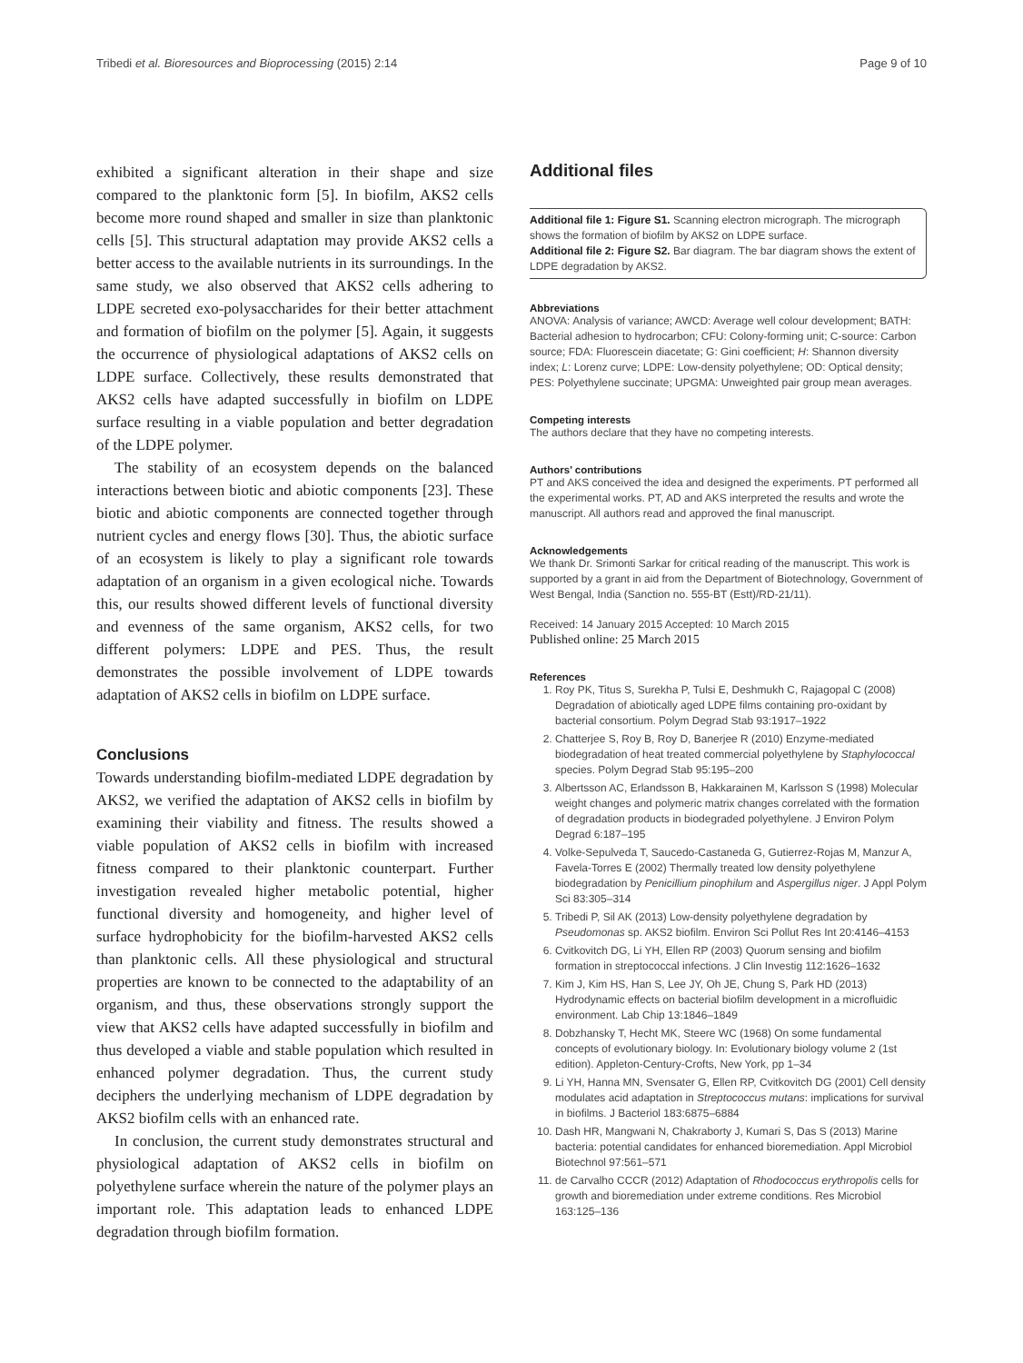Tribedi et al. Bioresources and Bioprocessing (2015) 2:14 Page 9 of 10
exhibited a significant alteration in their shape and size compared to the planktonic form [5]. In biofilm, AKS2 cells become more round shaped and smaller in size than planktonic cells [5]. This structural adaptation may provide AKS2 cells a better access to the available nutrients in its surroundings. In the same study, we also observed that AKS2 cells adhering to LDPE secreted exo-polysaccharides for their better attachment and formation of biofilm on the polymer [5]. Again, it suggests the occurrence of physiological adaptations of AKS2 cells on LDPE surface. Collectively, these results demonstrated that AKS2 cells have adapted successfully in biofilm on LDPE surface resulting in a viable population and better degradation of the LDPE polymer.
The stability of an ecosystem depends on the balanced interactions between biotic and abiotic components [23]. These biotic and abiotic components are connected together through nutrient cycles and energy flows [30]. Thus, the abiotic surface of an ecosystem is likely to play a significant role towards adaptation of an organism in a given ecological niche. Towards this, our results showed different levels of functional diversity and evenness of the same organism, AKS2 cells, for two different polymers: LDPE and PES. Thus, the result demonstrates the possible involvement of LDPE towards adaptation of AKS2 cells in biofilm on LDPE surface.
Conclusions
Towards understanding biofilm-mediated LDPE degradation by AKS2, we verified the adaptation of AKS2 cells in biofilm by examining their viability and fitness. The results showed a viable population of AKS2 cells in biofilm with increased fitness compared to their planktonic counterpart. Further investigation revealed higher metabolic potential, higher functional diversity and homogeneity, and higher level of surface hydrophobicity for the biofilm-harvested AKS2 cells than planktonic cells. All these physiological and structural properties are known to be connected to the adaptability of an organism, and thus, these observations strongly support the view that AKS2 cells have adapted successfully in biofilm and thus developed a viable and stable population which resulted in enhanced polymer degradation. Thus, the current study deciphers the underlying mechanism of LDPE degradation by AKS2 biofilm cells with an enhanced rate.
In conclusion, the current study demonstrates structural and physiological adaptation of AKS2 cells in biofilm on polyethylene surface wherein the nature of the polymer plays an important role. This adaptation leads to enhanced LDPE degradation through biofilm formation.
Additional files
Additional file 1: Figure S1. Scanning electron micrograph. The micrograph shows the formation of biofilm by AKS2 on LDPE surface.
Additional file 2: Figure S2. Bar diagram. The bar diagram shows the extent of LDPE degradation by AKS2.
Abbreviations
ANOVA: Analysis of variance; AWCD: Average well colour development; BATH: Bacterial adhesion to hydrocarbon; CFU: Colony-forming unit; C-source: Carbon source; FDA: Fluorescein diacetate; G: Gini coefficient; H: Shannon diversity index; L: Lorenz curve; LDPE: Low-density polyethylene; OD: Optical density; PES: Polyethylene succinate; UPGMA: Unweighted pair group mean averages.
Competing interests
The authors declare that they have no competing interests.
Authors’ contributions
PT and AKS conceived the idea and designed the experiments. PT performed all the experimental works. PT, AD and AKS interpreted the results and wrote the manuscript. All authors read and approved the final manuscript.
Acknowledgements
We thank Dr. Srimonti Sarkar for critical reading of the manuscript. This work is supported by a grant in aid from the Department of Biotechnology, Government of West Bengal, India (Sanction no. 555-BT (Estt)/RD-21/11).
Received: 14 January 2015 Accepted: 10 March 2015
Published online: 25 March 2015
References
1. Roy PK, Titus S, Surekha P, Tulsi E, Deshmukh C, Rajagopal C (2008) Degradation of abiotically aged LDPE films containing pro-oxidant by bacterial consortium. Polym Degrad Stab 93:1917–1922
2. Chatterjee S, Roy B, Roy D, Banerjee R (2010) Enzyme-mediated biodegradation of heat treated commercial polyethylene by Staphylococcal species. Polym Degrad Stab 95:195–200
3. Albertsson AC, Erlandsson B, Hakkarainen M, Karlsson S (1998) Molecular weight changes and polymeric matrix changes correlated with the formation of degradation products in biodegraded polyethylene. J Environ Polym Degrad 6:187–195
4. Volke-Sepulveda T, Saucedo-Castaneda G, Gutierrez-Rojas M, Manzur A, Favela-Torres E (2002) Thermally treated low density polyethylene biodegradation by Penicillium pinophilum and Aspergillus niger. J Appl Polym Sci 83:305–314
5. Tribedi P, Sil AK (2013) Low-density polyethylene degradation by Pseudomonas sp. AKS2 biofilm. Environ Sci Pollut Res Int 20:4146–4153
6. Cvitkovitch DG, Li YH, Ellen RP (2003) Quorum sensing and biofilm formation in streptococcal infections. J Clin Investig 112:1626–1632
7. Kim J, Kim HS, Han S, Lee JY, Oh JE, Chung S, Park HD (2013) Hydrodynamic effects on bacterial biofilm development in a microfluidic environment. Lab Chip 13:1846–1849
8. Dobzhansky T, Hecht MK, Steere WC (1968) On some fundamental concepts of evolutionary biology. In: Evolutionary biology volume 2 (1st edition). Appleton-Century-Crofts, New York, pp 1–34
9. Li YH, Hanna MN, Svensater G, Ellen RP, Cvitkovitch DG (2001) Cell density modulates acid adaptation in Streptococcus mutans: implications for survival in biofilms. J Bacteriol 183:6875–6884
10. Dash HR, Mangwani N, Chakraborty J, Kumari S, Das S (2013) Marine bacteria: potential candidates for enhanced bioremediation. Appl Microbiol Biotechnol 97:561–571
11. de Carvalho CCCR (2012) Adaptation of Rhodococcus erythropolis cells for growth and bioremediation under extreme conditions. Res Microbiol 163:125–136